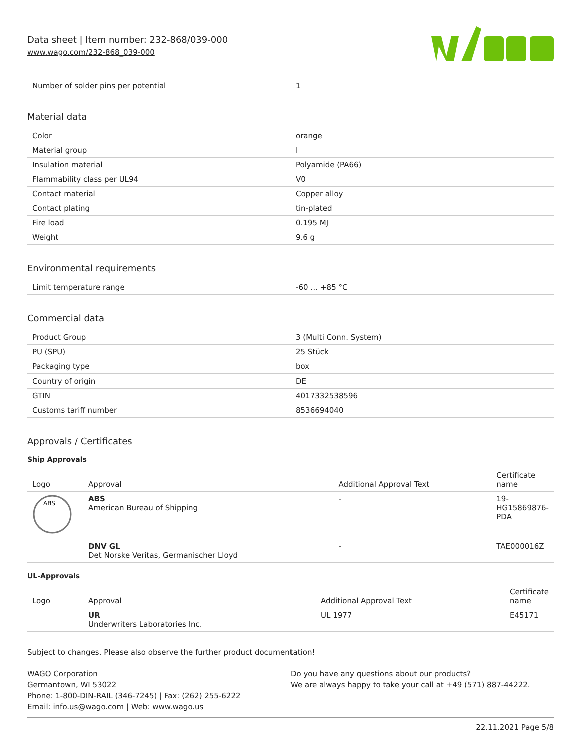Data sheet | Item number: 232-868/039-000
www.wago.com/232-868_039-000
| Number of solder pins per potential | 1 |
Material data
| Color | orange |
| Material group | I |
| Insulation material | Polyamide (PA66) |
| Flammability class per UL94 | V0 |
| Contact material | Copper alloy |
| Contact plating | tin-plated |
| Fire load | 0.195 MJ |
| Weight | 9.6 g |
Environmental requirements
| Limit temperature range | -60 … +85 °C |
Commercial data
| Product Group | 3 (Multi Conn. System) |
| PU (SPU) | 25 Stück |
| Packaging type | box |
| Country of origin | DE |
| GTIN | 4017332538596 |
| Customs tariff number | 8536694040 |
Approvals / Certificates
Ship Approvals
| Logo | Approval | Additional Approval Text | Certificate name |
| --- | --- | --- | --- |
| ABS | ABS American Bureau of Shipping | - | 19- HG15869876- PDA |
| | DNV GL Det Norske Veritas, Germanischer Lloyd | - | TAE000016Z |
UL-Approvals
| Logo | Approval | Additional Approval Text | Certificate name |
| --- | --- | --- | --- |
| | UR Underwriters Laboratories Inc. | UL 1977 | E45171 |
Subject to changes. Please also observe the further product documentation!
WAGO Corporation
Germantown, WI 53022
Phone: 1-800-DIN-RAIL (346-7245) | Fax: (262) 255-6222
Email: info.us@wago.com | Web: www.wago.us
Do you have any questions about our products?
We are always happy to take your call at +49 (571) 887-44222.
22.11.2021 Page 5/8